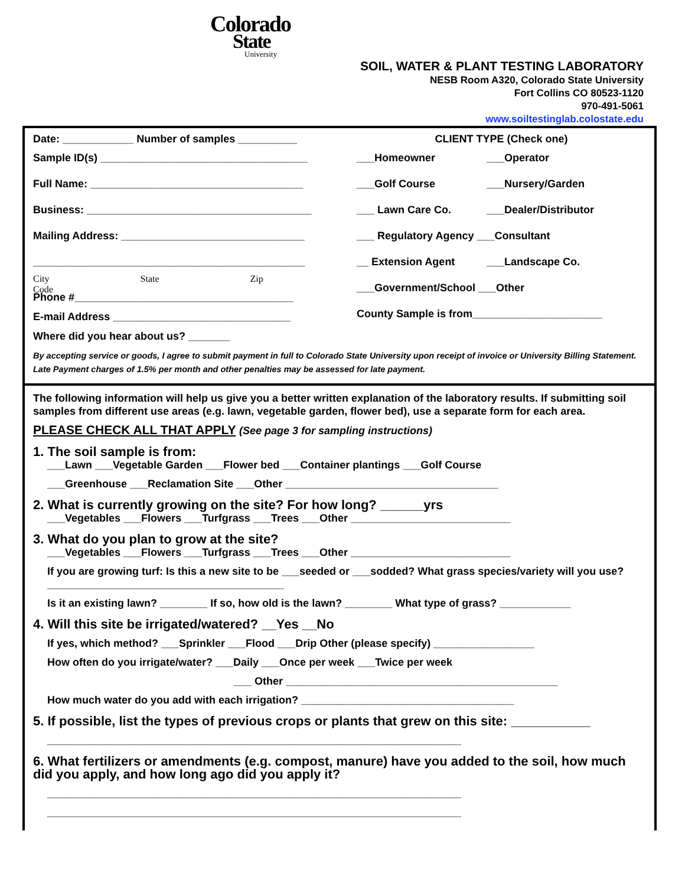Colorado
State
University
SOIL, WATER & PLANT TESTING LABORATORY
NESB Room A320, Colorado State University
Fort Collins CO 80523-1120
970-491-5061
www.soiltestinglab.colostate.edu
Date: ____________ Number of samples __________
Sample ID(s) ___________________________________
Full Name: ____________________________________
Business: ______________________________________
Mailing Address: _______________________________
______________________________________________
City State Zip Code
Phone #_____________________________________
E-mail Address ______________________________
Where did you hear about us? _______
CLIENT TYPE (Check one)
___Homeowner ___Operator
___Golf Course ___Nursery/Garden
___ Lawn Care Co. ___Dealer/Distributor
___ Regulatory Agency ___Consultant
__ Extension Agent ___Landscape Co.
___Government/School ___Other
County Sample is from______________________
By accepting service or goods, I agree to submit payment in full to Colorado State University upon receipt of invoice or University Billing Statement. Late Payment charges of 1.5% per month and other penalties may be assessed for late payment.
The following information will help us give you a better written explanation of the laboratory results. If submitting soil samples from different use areas (e.g. lawn, vegetable garden, flower bed), use a separate form for each area.
PLEASE CHECK ALL THAT APPLY (See page 3 for sampling instructions)
1. The soil sample is from:
___Lawn ___Vegetable Garden ___Flower bed ___Container plantings ___Golf Course
___Greenhouse ___Reclamation Site ___Other ____________________________________
2. What is currently growing on the site? For how long? ______yrs
___Vegetables ___Flowers ___Turfgrass ___Trees ___Other ___________________________
3. What do you plan to grow at the site?
___Vegetables ___Flowers ___Turfgrass ___Trees ___Other ___________________________
If you are growing turf: Is this a new site to be ___seeded or ___sodded? What grass species/variety will you use? ________________________________________
Is it an existing lawn? ________ If so, how old is the lawn? ________ What type of grass? ____________
4. Will this site be irrigated/watered? __Yes __No
If yes, which method? ___Sprinkler ___Flood ___Drip Other (please specify) _________________
How often do you irrigate/water? ___Daily ___Once per week ___Twice per week
___ Other ______________________________________________
How much water do you add with each irrigation? ____________________________________
5. If possible, list the types of previous crops or plants that grew on this site: ___________
______________________________________________________________________
6. What fertilizers or amendments (e.g. compost, manure) have you added to the soil, how much did you apply, and how long ago did you apply it?
______________________________________________________________________
______________________________________________________________________